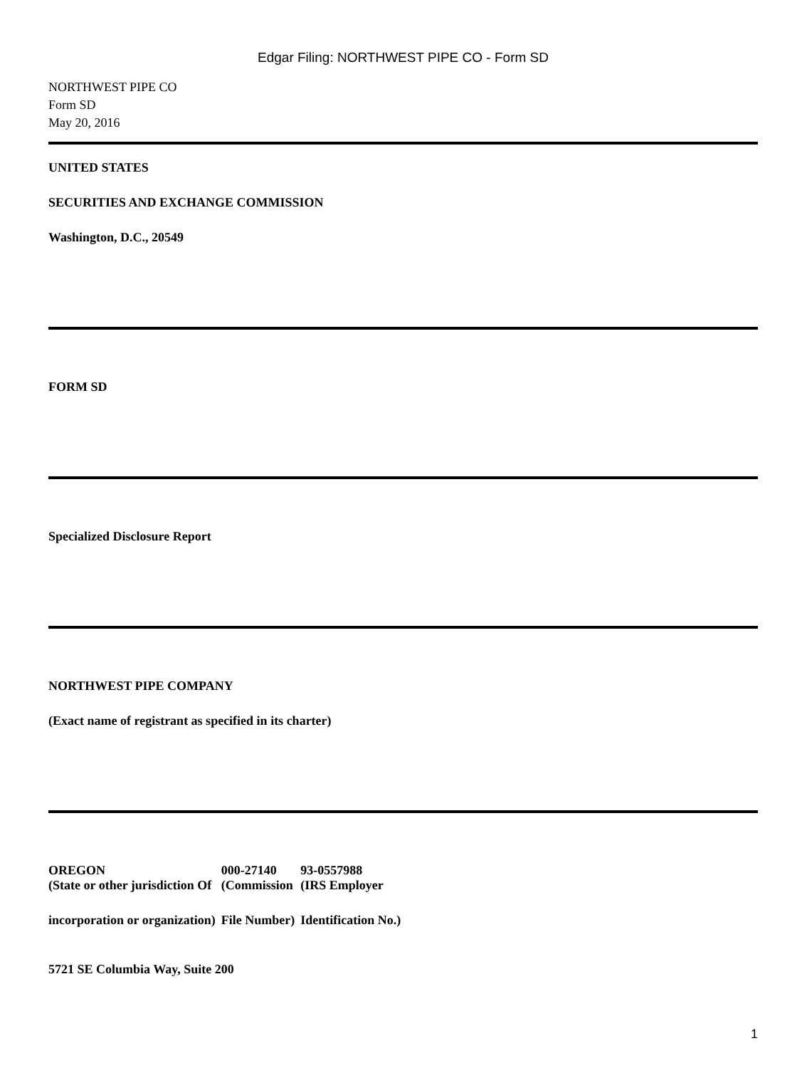Edgar Filing: NORTHWEST PIPE CO - Form SD
NORTHWEST PIPE CO
Form SD
May 20, 2016
UNITED STATES
SECURITIES AND EXCHANGE COMMISSION
Washington, D.C., 20549
FORM SD
Specialized Disclosure Report
NORTHWEST PIPE COMPANY
(Exact name of registrant as specified in its charter)
| OREGON | 000-27140 | 93-0557988 |
| (State or other jurisdiction Of | (Commission | (IRS Employer |
| incorporation or organization) | File Number) | Identification No.) |
5721 SE Columbia Way, Suite 200
1